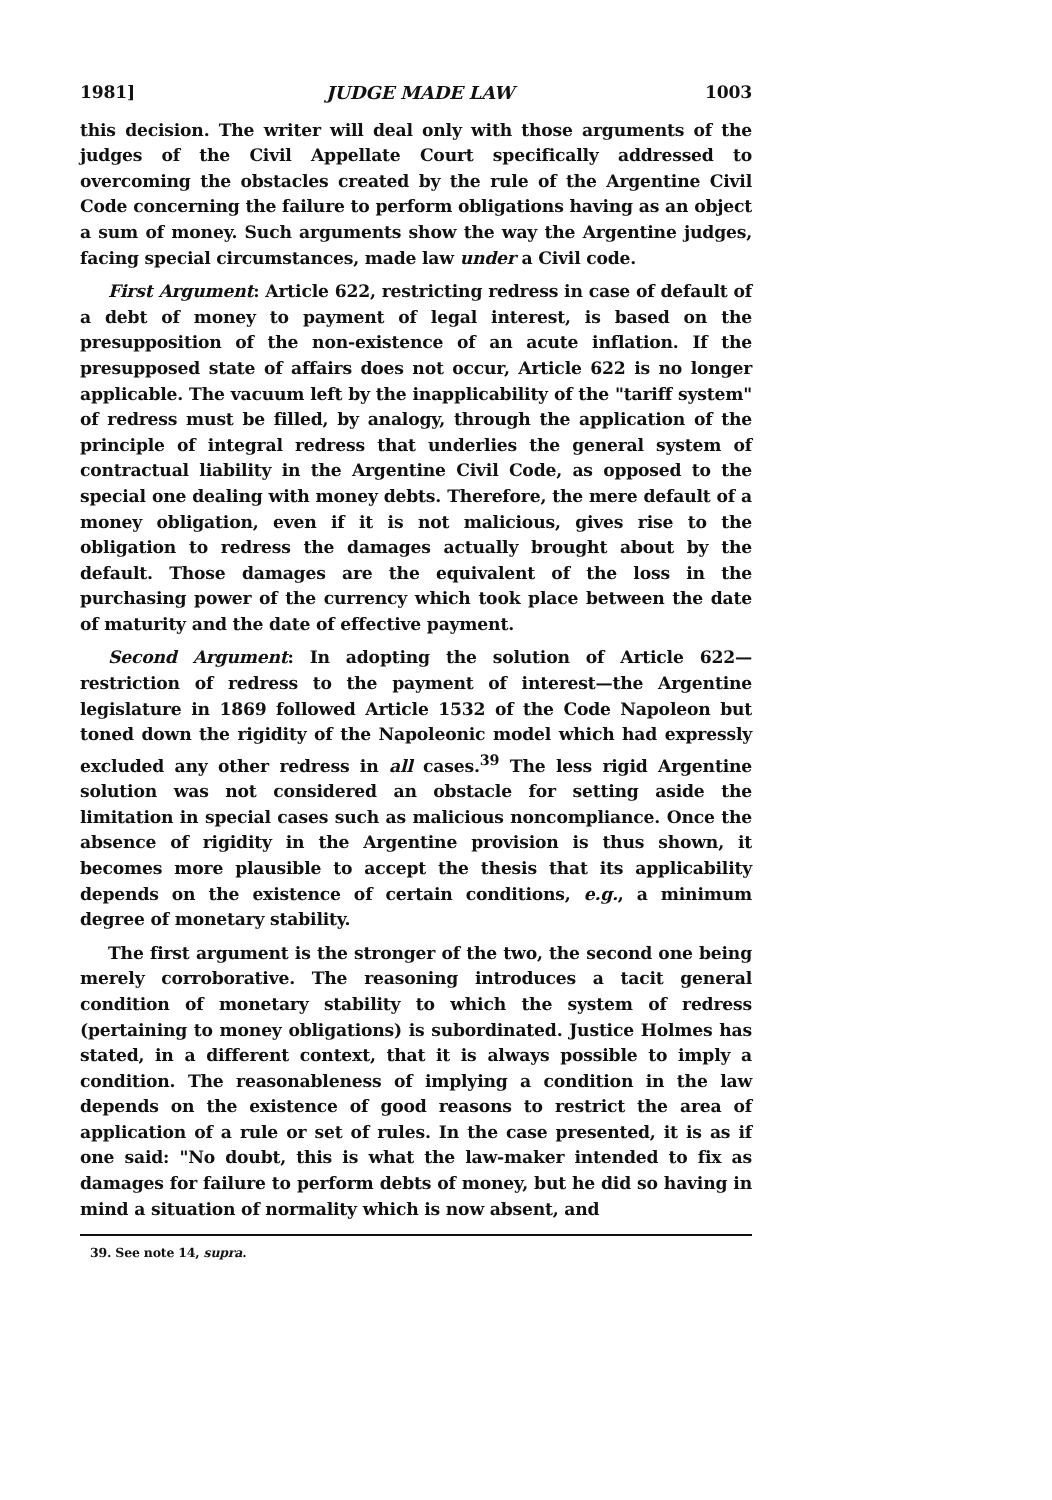1981] JUDGE MADE LAW 1003
this decision. The writer will deal only with those arguments of the judges of the Civil Appellate Court specifically addressed to overcoming the obstacles created by the rule of the Argentine Civil Code concerning the failure to perform obligations having as an object a sum of money. Such arguments show the way the Argentine judges, facing special circumstances, made law under a Civil code.
First Argument: Article 622, restricting redress in case of default of a debt of money to payment of legal interest, is based on the presupposition of the non-existence of an acute inflation. If the presupposed state of affairs does not occur, Article 622 is no longer applicable. The vacuum left by the inapplicability of the "tariff system" of redress must be filled, by analogy, through the application of the principle of integral redress that underlies the general system of contractual liability in the Argentine Civil Code, as opposed to the special one dealing with money debts. Therefore, the mere default of a money obligation, even if it is not malicious, gives rise to the obligation to redress the damages actually brought about by the default. Those damages are the equivalent of the loss in the purchasing power of the currency which took place between the date of maturity and the date of effective payment.
Second Argument: In adopting the solution of Article 622—restriction of redress to the payment of interest—the Argentine legislature in 1869 followed Article 1532 of the Code Napoleon but toned down the rigidity of the Napoleonic model which had expressly excluded any other redress in all cases.<sup>39</sup> The less rigid Argentine solution was not considered an obstacle for setting aside the limitation in special cases such as malicious noncompliance. Once the absence of rigidity in the Argentine provision is thus shown, it becomes more plausible to accept the thesis that its applicability depends on the existence of certain conditions, e.g., a minimum degree of monetary stability.
The first argument is the stronger of the two, the second one being merely corroborative. The reasoning introduces a tacit general condition of monetary stability to which the system of redress (pertaining to money obligations) is subordinated. Justice Holmes has stated, in a different context, that it is always possible to imply a condition. The reasonableness of implying a condition in the law depends on the existence of good reasons to restrict the area of application of a rule or set of rules. In the case presented, it is as if one said: "No doubt, this is what the law-maker intended to fix as damages for failure to perform debts of money, but he did so having in mind a situation of normality which is now absent, and
39. See note 14, supra.